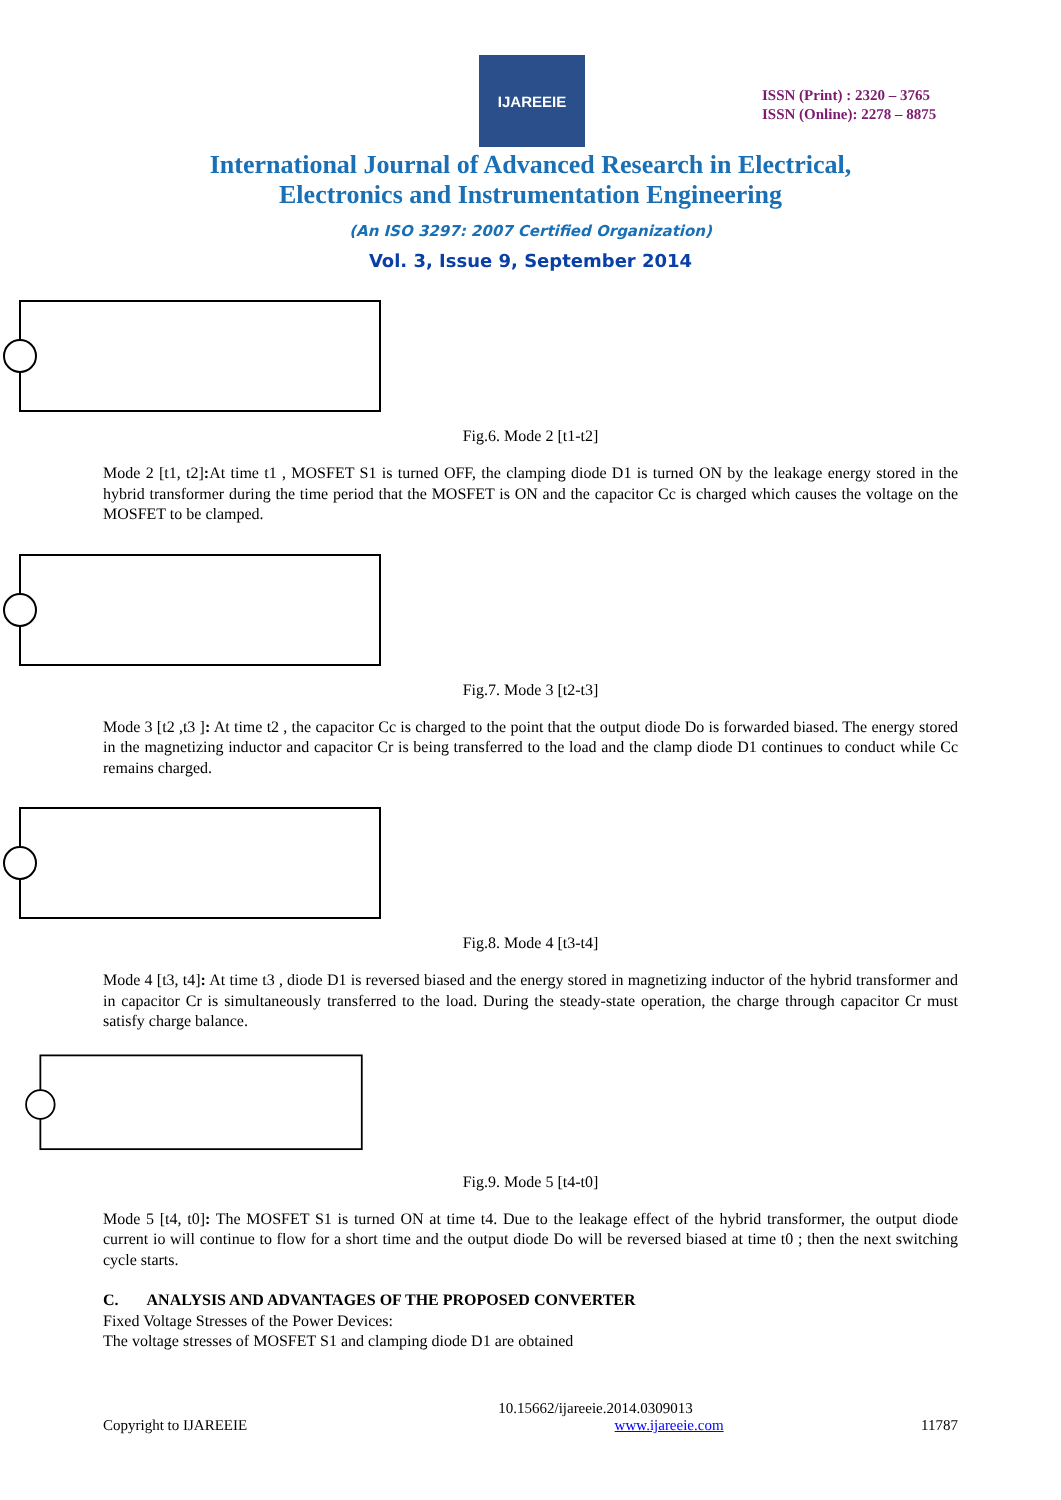IJAREEIE
ISSN (Print) : 2320 – 3765
ISSN (Online): 2278 – 8875
International Journal of Advanced Research in Electrical,
Electronics and Instrumentation Engineering
(An ISO 3297: 2007 Certified Organization)
Vol. 3, Issue 9, September 2014
Fig.6. Mode 2 [t1-t2]
Mode 2 [t1, t2]: At time t1 , MOSFET S1 is turned OFF, the clamping diode D1 is turned ON by the leakage energy stored in the hybrid transformer during the time period that the MOSFET is ON and the capacitor Cc is charged which causes the voltage on the MOSFET to be clamped.
Fig.7. Mode 3 [t2-t3]
Mode 3 [t2 ,t3 ]: At time t2 , the capacitor Cc is charged to the point that the output diode Do is forwarded biased. The energy stored in the magnetizing inductor and capacitor Cr is being transferred to the load and the clamp diode D1 continues to conduct while Cc remains charged.
Fig.8. Mode 4 [t3-t4]
Mode 4 [t3, t4]: At time t3 , diode D1 is reversed biased and the energy stored in magnetizing inductor of the hybrid transformer and in capacitor Cr is simultaneously transferred to the load. During the steady-state operation, the charge through capacitor Cr must satisfy charge balance.
Fig.9. Mode 5 [t4-t0]
Mode 5 [t4, t0]: The MOSFET S1 is turned ON at time t4. Due to the leakage effect of the hybrid transformer, the output diode current io will continue to flow for a short time and the output diode Do will be reversed biased at time t0 ; then the next switching cycle starts.
C. ANALYSIS AND ADVANTAGES OF THE PROPOSED CONVERTER
Fixed Voltage Stresses of the Power Devices:
The voltage stresses of MOSFET S1 and clamping diode D1 are obtained
10.15662/ijareeie.2014.0309013
Copyright to IJAREEIE www.ijareeie.com 11787